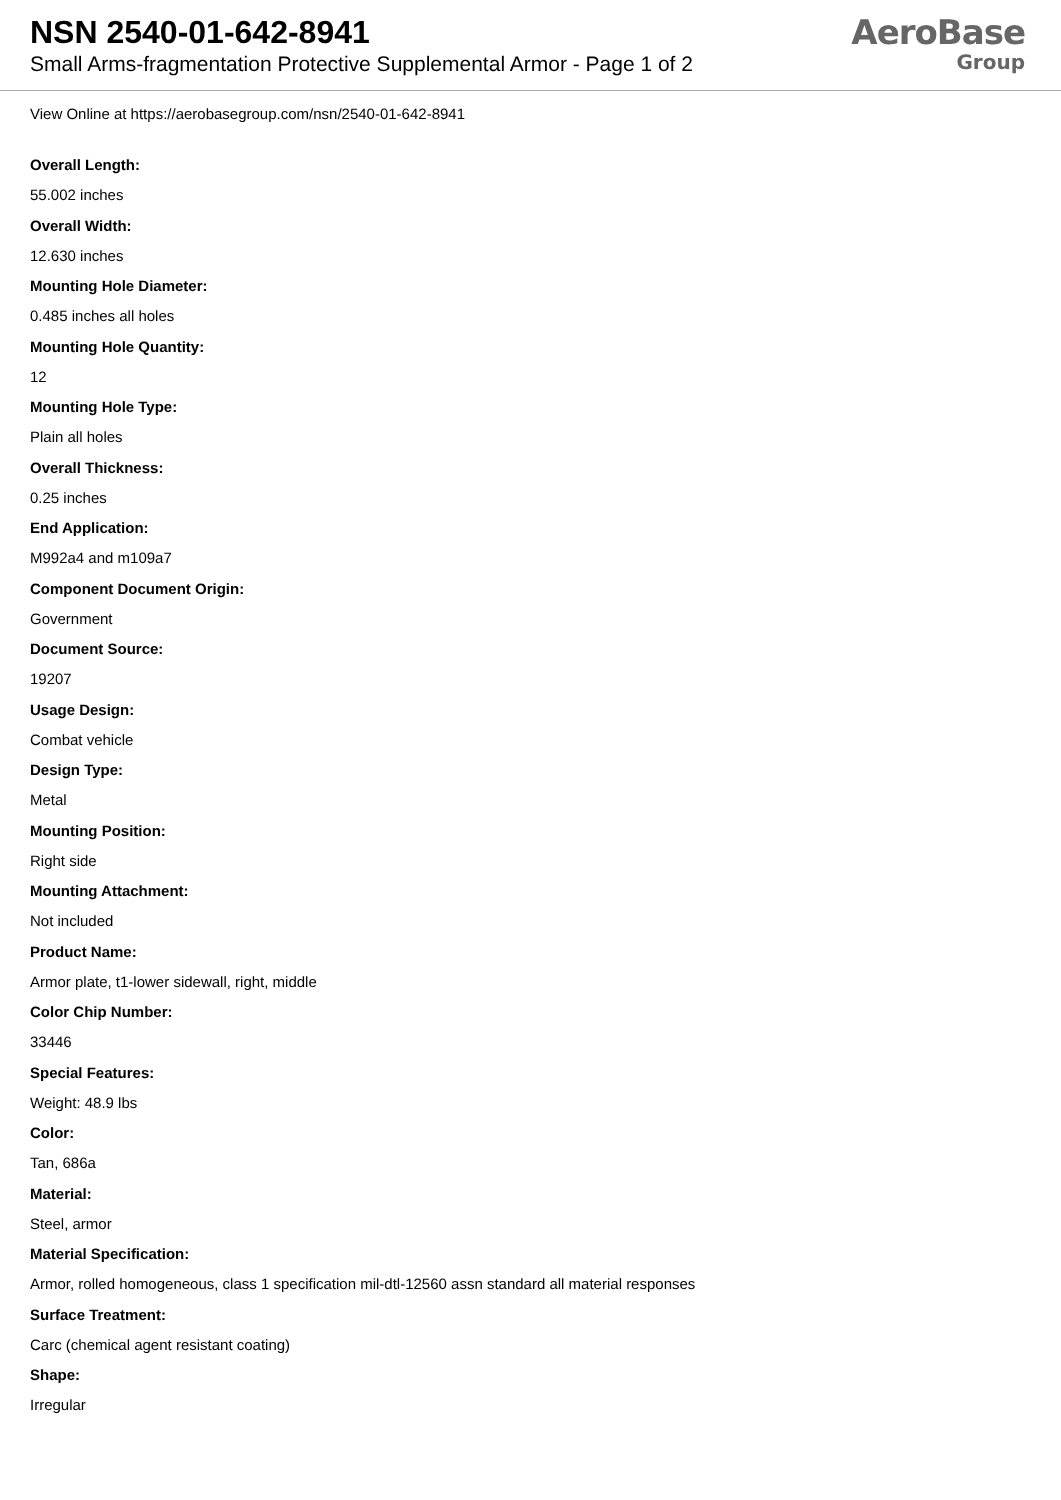NSN 2540-01-642-8941
Small Arms-fragmentation Protective Supplemental Armor - Page 1 of 2
AeroBase
Group
View Online at https://aerobasegroup.com/nsn/2540-01-642-8941
Overall Length:
55.002 inches
Overall Width:
12.630 inches
Mounting Hole Diameter:
0.485 inches all holes
Mounting Hole Quantity:
12
Mounting Hole Type:
Plain all holes
Overall Thickness:
0.25 inches
End Application:
M992a4 and m109a7
Component Document Origin:
Government
Document Source:
19207
Usage Design:
Combat vehicle
Design Type:
Metal
Mounting Position:
Right side
Mounting Attachment:
Not included
Product Name:
Armor plate, t1-lower sidewall, right, middle
Color Chip Number:
33446
Special Features:
Weight: 48.9 lbs
Color:
Tan, 686a
Material:
Steel, armor
Material Specification:
Armor, rolled homogeneous, class 1 specification mil-dtl-12560 assn standard all material responses
Surface Treatment:
Carc (chemical agent resistant coating)
Shape:
Irregular